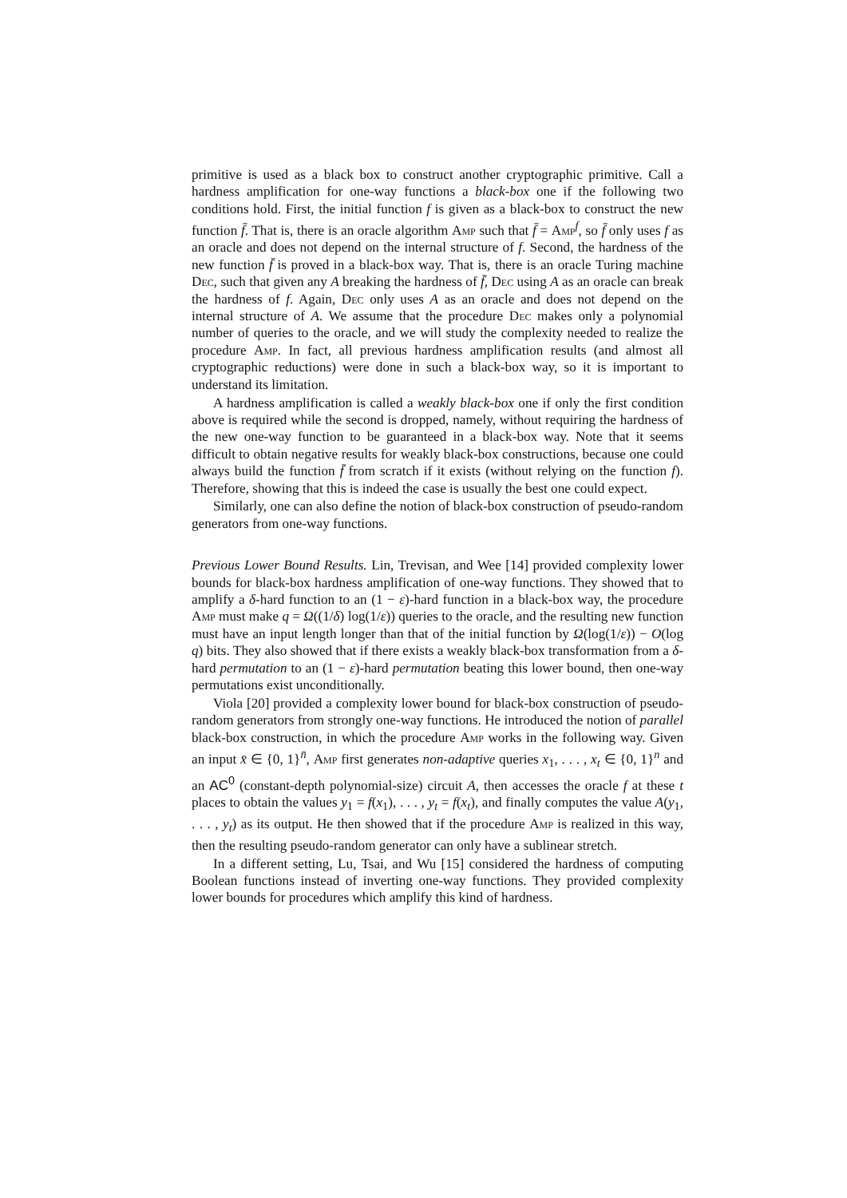primitive is used as a black box to construct another cryptographic primitive. Call a hardness amplification for one-way functions a black-box one if the following two conditions hold. First, the initial function f is given as a black-box to construct the new function f̄. That is, there is an oracle algorithm Amp such that f̄ = Amp<sup>f</sup>, so f̄ only uses f as an oracle and does not depend on the internal structure of f. Second, the hardness of the new function f̄ is proved in a black-box way. That is, there is an oracle Turing machine Dec, such that given any A breaking the hardness of f̄, Dec using A as an oracle can break the hardness of f. Again, Dec only uses A as an oracle and does not depend on the internal structure of A. We assume that the procedure Dec makes only a polynomial number of queries to the oracle, and we will study the complexity needed to realize the procedure Amp. In fact, all previous hardness amplification results (and almost all cryptographic reductions) were done in such a black-box way, so it is important to understand its limitation.
A hardness amplification is called a weakly black-box one if only the first condition above is required while the second is dropped, namely, without requiring the hardness of the new one-way function to be guaranteed in a black-box way. Note that it seems difficult to obtain negative results for weakly black-box constructions, because one could always build the function f̄ from scratch if it exists (without relying on the function f). Therefore, showing that this is indeed the case is usually the best one could expect.
Similarly, one can also define the notion of black-box construction of pseudo-random generators from one-way functions.
Previous Lower Bound Results. Lin, Trevisan, and Wee [14] provided complexity lower bounds for black-box hardness amplification of one-way functions. They showed that to amplify a δ-hard function to an (1 − ε)-hard function in a black-box way, the procedure Amp must make q = Ω((1/δ) log(1/ε)) queries to the oracle, and the resulting new function must have an input length longer than that of the initial function by Ω(log(1/ε)) − O(log q) bits. They also showed that if there exists a weakly black-box transformation from a δ-hard permutation to an (1 − ε)-hard permutation beating this lower bound, then one-way permutations exist unconditionally.
Viola [20] provided a complexity lower bound for black-box construction of pseudo-random generators from strongly one-way functions. He introduced the notion of parallel black-box construction, in which the procedure Amp works in the following way. Given an input x̄ ∈ {0, 1}<sup>n̄</sup>, Amp first generates non-adaptive queries x<sub>1</sub>, . . . , x<sub>t</sub> ∈ {0, 1}<sup>n</sup> and an AC<sup>0</sup> (constant-depth polynomial-size) circuit A, then accesses the oracle f at these t places to obtain the values y<sub>1</sub> = f(x<sub>1</sub>), . . . , y<sub>t</sub> = f(x<sub>t</sub>), and finally computes the value A(y<sub>1</sub>, . . . , y<sub>t</sub>) as its output. He then showed that if the procedure Amp is realized in this way, then the resulting pseudo-random generator can only have a sublinear stretch.
In a different setting, Lu, Tsai, and Wu [15] considered the hardness of computing Boolean functions instead of inverting one-way functions. They provided complexity lower bounds for procedures which amplify this kind of hardness.